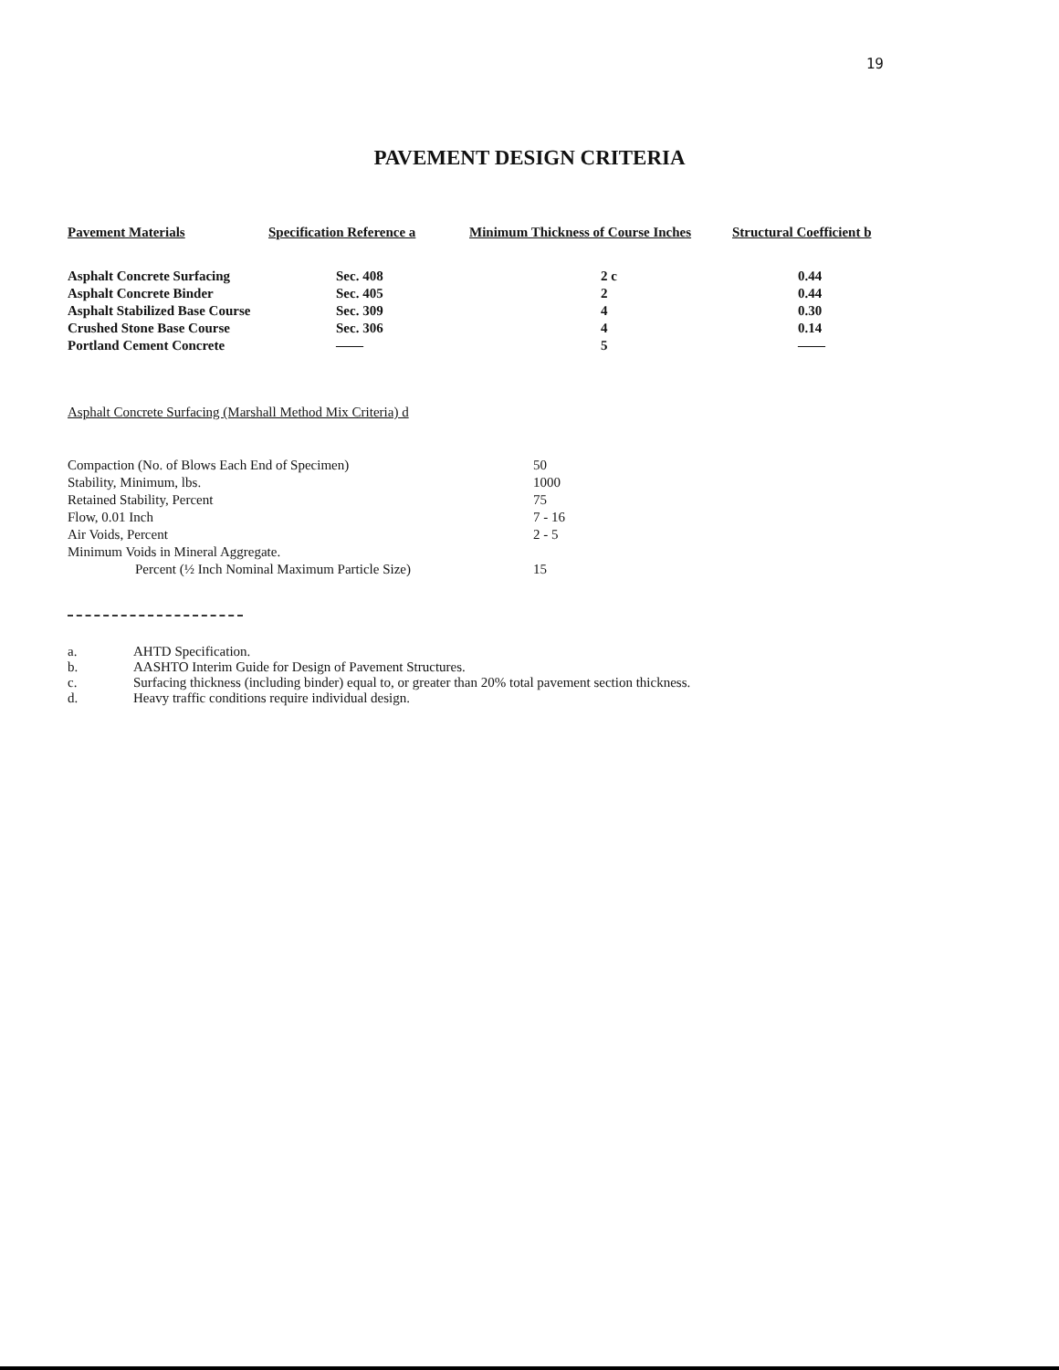19
PAVEMENT DESIGN CRITERIA
| Pavement Materials | Specification Reference a | Minimum Thickness of Course Inches | Structural Coefficient b |
| --- | --- | --- | --- |
| Asphalt Concrete Surfacing | Sec. 408 | 2 c | 0.44 |
| Asphalt Concrete Binder | Sec. 405 | 2 | 0.44 |
| Asphalt Stabilized Base Course | Sec. 309 | 4 | 0.30 |
| Crushed Stone Base Course | Sec. 306 | 4 | 0.14 |
| Portland Cement Concrete | —— | 5 | —— |
Asphalt Concrete Surfacing (Marshall Method Mix Criteria) d
| Compaction (No. of Blows Each End of Specimen) | 50 |
| Stability, Minimum, lbs. | 1000 |
| Retained Stability, Percent | 75 |
| Flow, 0.01 Inch | 7 - 16 |
| Air Voids, Percent | 2 - 5 |
| Minimum Voids in Mineral Aggregate. | |
| Percent (½ Inch Nominal Maximum Particle Size) | 15 |
a. AHTD Specification.
b. AASHTO Interim Guide for Design of Pavement Structures.
c. Surfacing thickness (including binder) equal to, or greater than 20% total pavement section thickness.
d. Heavy traffic conditions require individual design.